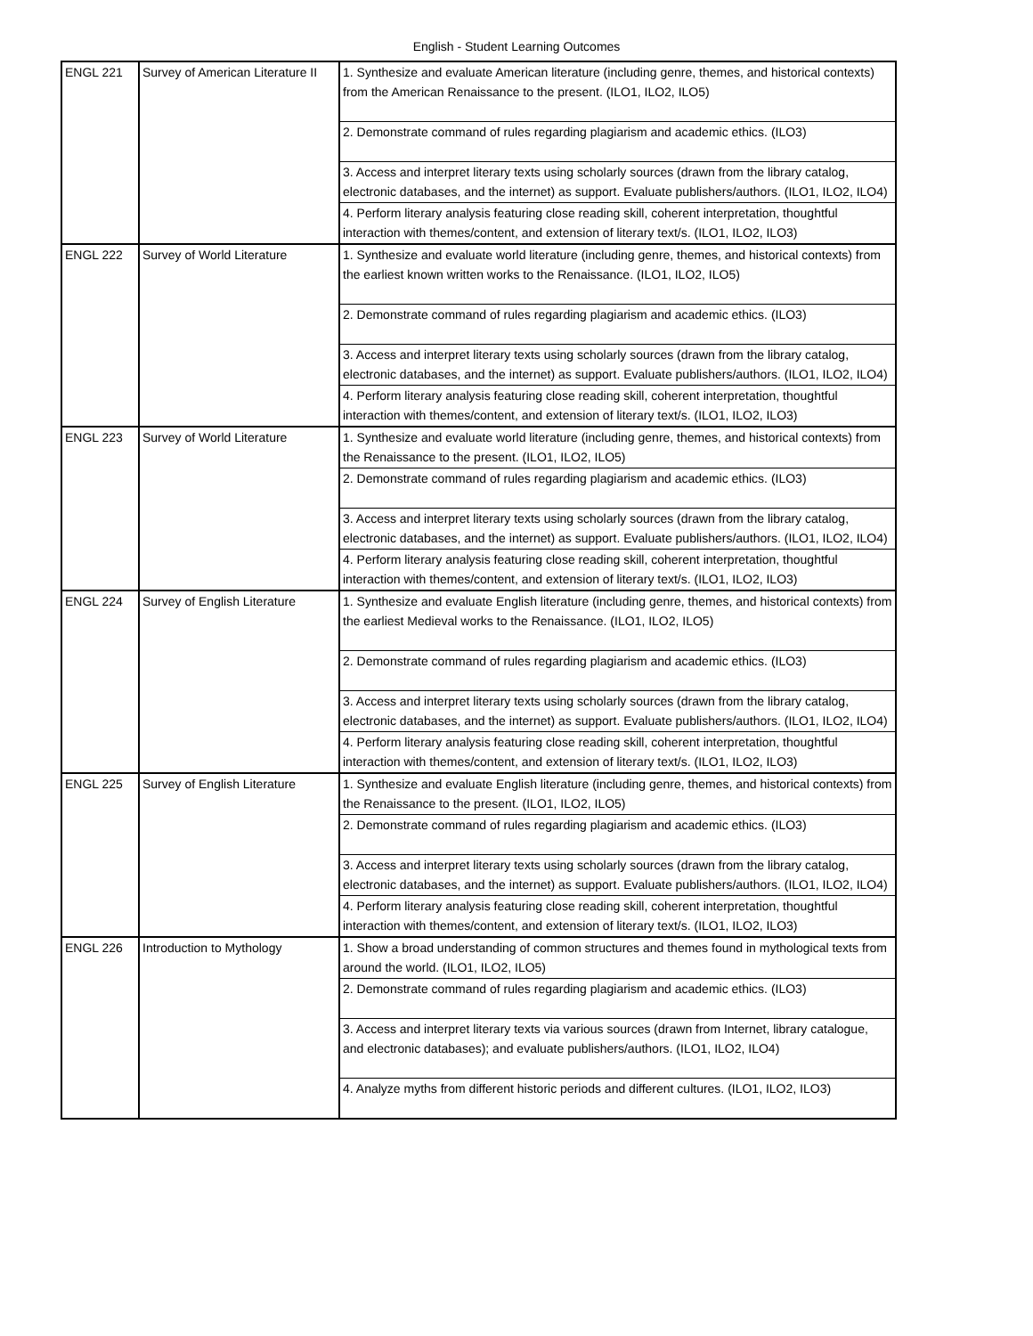English - Student Learning Outcomes
| ENGL 221 | Survey of American Literature II | 1. Synthesize and evaluate American literature (including genre, themes, and historical contexts) from the American Renaissance to the present. (ILO1, ILO2, ILO5) |
| | | 2. Demonstrate command of rules regarding plagiarism and academic ethics. (ILO3) |
| | | 3. Access and interpret literary texts using scholarly sources (drawn from the library catalog, electronic databases, and the internet) as support. Evaluate publishers/authors. (ILO1, ILO2, ILO4) |
| | | 4. Perform literary analysis featuring close reading skill, coherent interpretation, thoughtful interaction with themes/content, and extension of literary text/s. (ILO1, ILO2, ILO3) |
| ENGL 222 | Survey of World Literature | 1. Synthesize and evaluate world literature (including genre, themes, and historical contexts) from the earliest known written works to the Renaissance. (ILO1, ILO2, ILO5) |
| | | 2. Demonstrate command of rules regarding plagiarism and academic ethics. (ILO3) |
| | | 3. Access and interpret literary texts using scholarly sources (drawn from the library catalog, electronic databases, and the internet) as support. Evaluate publishers/authors. (ILO1, ILO2, ILO4) |
| | | 4. Perform literary analysis featuring close reading skill, coherent interpretation, thoughtful interaction with themes/content, and extension of literary text/s. (ILO1, ILO2, ILO3) |
| ENGL 223 | Survey of World Literature | 1. Synthesize and evaluate world literature (including genre, themes, and historical contexts) from the Renaissance to the present. (ILO1, ILO2, ILO5) |
| | | 2. Demonstrate command of rules regarding plagiarism and academic ethics. (ILO3) |
| | | 3. Access and interpret literary texts using scholarly sources (drawn from the library catalog, electronic databases, and the internet) as support. Evaluate publishers/authors. (ILO1, ILO2, ILO4) |
| | | 4. Perform literary analysis featuring close reading skill, coherent interpretation, thoughtful interaction with themes/content, and extension of literary text/s. (ILO1, ILO2, ILO3) |
| ENGL 224 | Survey of English Literature | 1. Synthesize and evaluate English literature (including genre, themes, and historical contexts) from the earliest Medieval works to the Renaissance. (ILO1, ILO2, ILO5) |
| | | 2. Demonstrate command of rules regarding plagiarism and academic ethics. (ILO3) |
| | | 3. Access and interpret literary texts using scholarly sources (drawn from the library catalog, electronic databases, and the internet) as support. Evaluate publishers/authors. (ILO1, ILO2, ILO4) |
| | | 4. Perform literary analysis featuring close reading skill, coherent interpretation, thoughtful interaction with themes/content, and extension of literary text/s. (ILO1, ILO2, ILO3) |
| ENGL 225 | Survey of English Literature | 1. Synthesize and evaluate English literature (including genre, themes, and historical contexts) from the Renaissance to the present. (ILO1, ILO2, ILO5) |
| | | 2. Demonstrate command of rules regarding plagiarism and academic ethics. (ILO3) |
| | | 3. Access and interpret literary texts using scholarly sources (drawn from the library catalog, electronic databases, and the internet) as support. Evaluate publishers/authors. (ILO1, ILO2, ILO4) |
| | | 4. Perform literary analysis featuring close reading skill, coherent interpretation, thoughtful interaction with themes/content, and extension of literary text/s. (ILO1, ILO2, ILO3) |
| ENGL 226 | Introduction to Mythology | 1. Show a broad understanding of common structures and themes found in mythological texts from around the world. (ILO1, ILO2, ILO5) |
| | | 2. Demonstrate command of rules regarding plagiarism and academic ethics. (ILO3) |
| | | 3. Access and interpret literary texts via various sources (drawn from Internet, library catalogue, and electronic databases); and evaluate publishers/authors. (ILO1, ILO2, ILO4) |
| | | 4. Analyze myths from different historic periods and different cultures. (ILO1, ILO2, ILO3) |